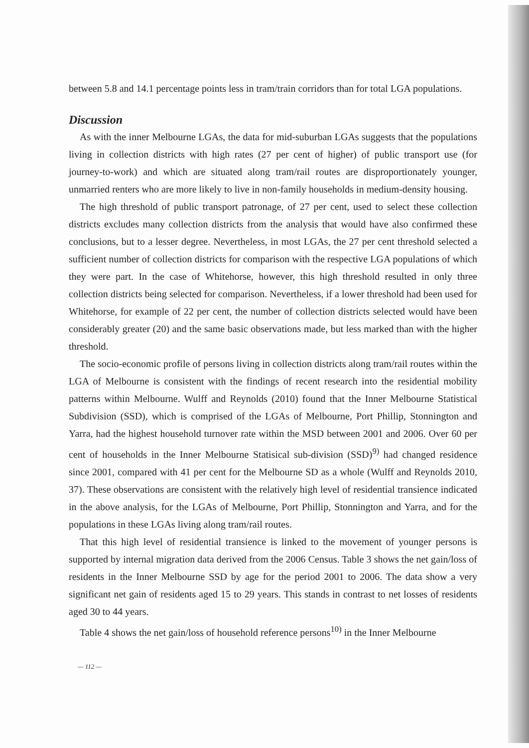between 5.8 and 14.1 percentage points less in tram/train corridors than for total LGA populations.
Discussion
As with the inner Melbourne LGAs, the data for mid-suburban LGAs suggests that the populations living in collection districts with high rates (27 per cent of higher) of public transport use (for journey-to-work) and which are situated along tram/rail routes are disproportionately younger, unmarried renters who are more likely to live in non-family households in medium-density housing.
The high threshold of public transport patronage, of 27 per cent, used to select these collection districts excludes many collection districts from the analysis that would have also confirmed these conclusions, but to a lesser degree. Nevertheless, in most LGAs, the 27 per cent threshold selected a sufficient number of collection districts for comparison with the respective LGA populations of which they were part. In the case of Whitehorse, however, this high threshold resulted in only three collection districts being selected for comparison. Nevertheless, if a lower threshold had been used for Whitehorse, for example of 22 per cent, the number of collection districts selected would have been considerably greater (20) and the same basic observations made, but less marked than with the higher threshold.
The socio-economic profile of persons living in collection districts along tram/rail routes within the LGA of Melbourne is consistent with the findings of recent research into the residential mobility patterns within Melbourne. Wulff and Reynolds (2010) found that the Inner Melbourne Statistical Subdivision (SSD), which is comprised of the LGAs of Melbourne, Port Phillip, Stonnington and Yarra, had the highest household turnover rate within the MSD between 2001 and 2006. Over 60 per cent of households in the Inner Melbourne Statisical sub-division (SSD)<sup>9)</sup> had changed residence since 2001, compared with 41 per cent for the Melbourne SD as a whole (Wulff and Reynolds 2010, 37). These observations are consistent with the relatively high level of residential transience indicated in the above analysis, for the LGAs of Melbourne, Port Phillip, Stonnington and Yarra, and for the populations in these LGAs living along tram/rail routes.
That this high level of residential transience is linked to the movement of younger persons is supported by internal migration data derived from the 2006 Census. Table 3 shows the net gain/loss of residents in the Inner Melbourne SSD by age for the period 2001 to 2006. The data show a very significant net gain of residents aged 15 to 29 years. This stands in contrast to net losses of residents aged 30 to 44 years.
Table 4 shows the net gain/loss of household reference persons<sup>10)</sup> in the Inner Melbourne
— 112 —